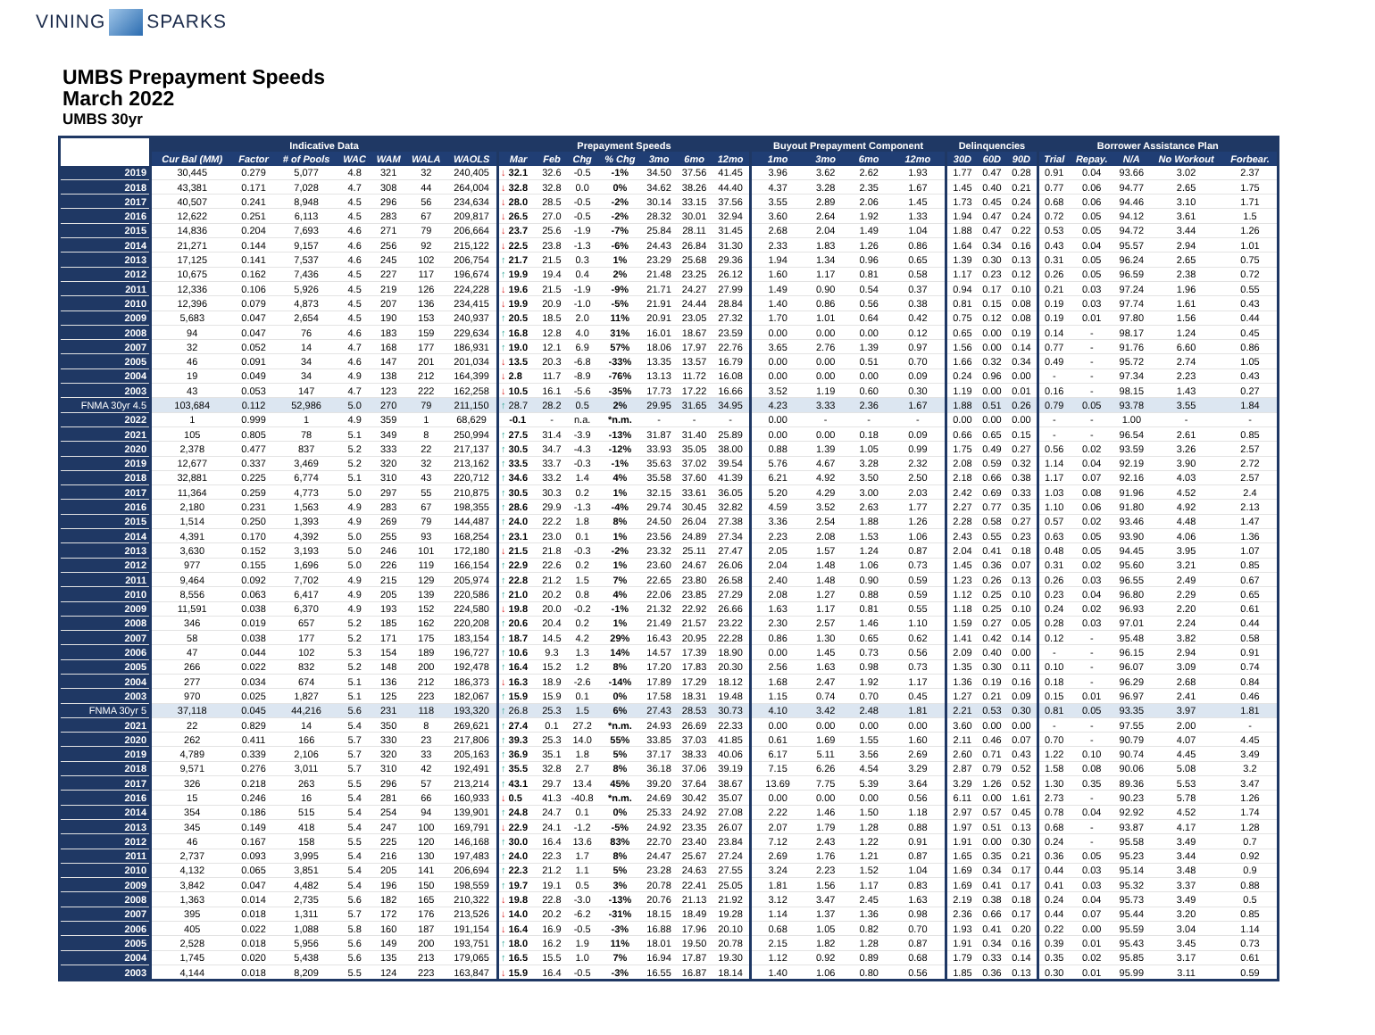VINING SPARKS
UMBS Prepayment Speeds
March 2022
UMBS 30yr
| | Indicative Data | | | | | | | Prepayment Speeds | | | | | | | Buyout Prepayment Component | | | | Delinquencies | | | Borrower Assistance Plan | | | | |
| --- | --- | --- | --- | --- | --- | --- | --- | --- | --- | --- | --- | --- | --- | --- | --- | --- | --- | --- | --- | --- | --- | --- | --- | --- | --- | --- |
| | Cur Bal (MM) | Factor | # of Pools | WAC | WAM | WALA | WAOLS | Mar | Feb | Chg | % Chg | 3mo | 6mo | 12mo | 1mo | 3mo | 6mo | 12mo | 30D | 60D | 90D | Trial | Repay. | N/A | No Workout | Forbear. |
| 2019 | 30,445 | 0.279 | 5,077 | 4.8 | 321 | 32 | 240,405 | ↓ 32.1 | 32.6 | -0.5 | -1% | 34.50 | 37.56 | 41.45 | 3.96 | 3.62 | 2.62 | 1.93 | 1.77 | 0.47 | 0.28 | 0.91 | 0.04 | 93.66 | 3.02 | 2.37 |
| 2018 | 43,381 | 0.171 | 7,028 | 4.7 | 308 | 44 | 264,004 | ↓ 32.8 | 32.8 | 0.0 | 0% | 34.62 | 38.26 | 44.40 | 4.37 | 3.28 | 2.35 | 1.67 | 1.45 | 0.40 | 0.21 | 0.77 | 0.06 | 94.77 | 2.65 | 1.75 |
| 2017 | 40,507 | 0.241 | 8,948 | 4.5 | 296 | 56 | 234,634 | ↓ 28.0 | 28.5 | -0.5 | -2% | 30.14 | 33.15 | 37.56 | 3.55 | 2.89 | 2.06 | 1.45 | 1.73 | 0.45 | 0.24 | 0.68 | 0.06 | 94.46 | 3.10 | 1.71 |
| 2016 | 12,622 | 0.251 | 6,113 | 4.5 | 283 | 67 | 209,817 | ↓ 26.5 | 27.0 | -0.5 | -2% | 28.32 | 30.01 | 32.94 | 3.60 | 2.64 | 1.92 | 1.33 | 1.94 | 0.47 | 0.24 | 0.72 | 0.05 | 94.12 | 3.61 | 1.5 |
| 2015 | 14,836 | 0.204 | 7,693 | 4.6 | 271 | 79 | 206,664 | ↓ 23.7 | 25.6 | -1.9 | -7% | 25.84 | 28.11 | 31.45 | 2.68 | 2.04 | 1.49 | 1.04 | 1.88 | 0.47 | 0.22 | 0.53 | 0.05 | 94.72 | 3.44 | 1.26 |
| 2014 | 21,271 | 0.144 | 9,157 | 4.6 | 256 | 92 | 215,122 | ↓ 22.5 | 23.8 | -1.3 | -6% | 24.43 | 26.84 | 31.30 | 2.33 | 1.83 | 1.26 | 0.86 | 1.64 | 0.34 | 0.16 | 0.43 | 0.04 | 95.57 | 2.94 | 1.01 |
| 2013 | 17,125 | 0.141 | 7,537 | 4.6 | 245 | 102 | 206,754 | ↑ 21.7 | 21.5 | 0.3 | 1% | 23.29 | 25.68 | 29.36 | 1.94 | 1.34 | 0.96 | 0.65 | 1.39 | 0.30 | 0.13 | 0.31 | 0.05 | 96.24 | 2.65 | 0.75 |
| 2012 | 10,675 | 0.162 | 7,436 | 4.5 | 227 | 117 | 196,674 | ↑ 19.9 | 19.4 | 0.4 | 2% | 21.48 | 23.25 | 26.12 | 1.60 | 1.17 | 0.81 | 0.58 | 1.17 | 0.23 | 0.12 | 0.26 | 0.05 | 96.59 | 2.38 | 0.72 |
| 2011 | 12,336 | 0.106 | 5,926 | 4.5 | 219 | 126 | 224,228 | ↓ 19.6 | 21.5 | -1.9 | -9% | 21.71 | 24.27 | 27.99 | 1.49 | 0.90 | 0.54 | 0.37 | 0.94 | 0.17 | 0.10 | 0.21 | 0.03 | 97.24 | 1.96 | 0.55 |
| 2010 | 12,396 | 0.079 | 4,873 | 4.5 | 207 | 136 | 234,415 | ↓ 19.9 | 20.9 | -1.0 | -5% | 21.91 | 24.44 | 28.84 | 1.40 | 0.86 | 0.56 | 0.38 | 0.81 | 0.15 | 0.08 | 0.19 | 0.03 | 97.74 | 1.61 | 0.43 |
| 2009 | 5,683 | 0.047 | 2,654 | 4.5 | 190 | 153 | 240,937 | ↑ 20.5 | 18.5 | 2.0 | 11% | 20.91 | 23.05 | 27.32 | 1.70 | 1.01 | 0.64 | 0.42 | 0.75 | 0.12 | 0.08 | 0.19 | 0.01 | 97.80 | 1.56 | 0.44 |
| 2008 | 94 | 0.047 | 76 | 4.6 | 183 | 159 | 229,634 | ↑ 16.8 | 12.8 | 4.0 | 31% | 16.01 | 18.67 | 23.59 | 0.00 | 0.00 | 0.00 | 0.12 | 0.65 | 0.00 | 0.19 | 0.14 | - | 98.17 | 1.24 | 0.45 |
| 2007 | 32 | 0.052 | 14 | 4.7 | 168 | 177 | 186,931 | ↑ 19.0 | 12.1 | 6.9 | 57% | 18.06 | 17.97 | 22.76 | 3.65 | 2.76 | 1.39 | 0.97 | 1.56 | 0.00 | 0.14 | 0.77 | - | 91.76 | 6.60 | 0.86 |
| 2005 | 46 | 0.091 | 34 | 4.6 | 147 | 201 | 201,034 | ↓ 13.5 | 20.3 | -6.8 | -33% | 13.35 | 13.57 | 16.79 | 0.00 | 0.00 | 0.51 | 0.70 | 1.66 | 0.32 | 0.34 | 0.49 | - | 95.72 | 2.74 | 1.05 |
| 2004 | 19 | 0.049 | 34 | 4.9 | 138 | 212 | 164,399 | ↓ 2.8 | 11.7 | -8.9 | -76% | 13.13 | 11.72 | 16.08 | 0.00 | 0.00 | 0.00 | 0.09 | 0.24 | 0.96 | 0.00 | - | - | 97.34 | 2.23 | 0.43 |
| 2003 | 43 | 0.053 | 147 | 4.7 | 123 | 222 | 162,258 | ↓ 10.5 | 16.1 | -5.6 | -35% | 17.73 | 17.22 | 16.66 | 3.52 | 1.19 | 0.60 | 0.30 | 1.19 | 0.00 | 0.01 | 0.16 | - | 98.15 | 1.43 | 0.27 |
| FNMA 30yr 4.5 | 103,684 | 0.112 | 52,986 | 5.0 | 270 | 79 | 211,150 | ↑ 28.7 | 28.2 | 0.5 | 2% | 29.95 | 31.65 | 34.95 | 4.23 | 3.33 | 2.36 | 1.67 | 1.88 | 0.51 | 0.26 | 0.79 | 0.05 | 93.78 | 3.55 | 1.84 |
| 2022 | 1 | 0.999 | 1 | 4.9 | 359 | 1 | 68,629 | -0.1 | - | n.a. | *n.m. | - | - | - | 0.00 | - | - | - | 0.00 | 0.00 | 0.00 | - | - | 1.00 | - | - |
| 2021 | 105 | 0.805 | 78 | 5.1 | 349 | 8 | 250,994 | ↑ 27.5 | 31.4 | -3.9 | -13% | 31.87 | 31.40 | 25.89 | 0.00 | 0.00 | 0.18 | 0.09 | 0.66 | 0.65 | 0.15 | - | - | 96.54 | 2.61 | 0.85 |
| 2020 | 2,378 | 0.477 | 837 | 5.2 | 333 | 22 | 217,137 | ↑ 30.5 | 34.7 | -4.3 | -12% | 33.93 | 35.05 | 38.00 | 0.88 | 1.39 | 1.05 | 0.99 | 1.75 | 0.49 | 0.27 | 0.56 | 0.02 | 93.59 | 3.26 | 2.57 |
| 2019 | 12,677 | 0.337 | 3,469 | 5.2 | 320 | 32 | 213,162 | ↑ 33.5 | 33.7 | -0.3 | -1% | 35.63 | 37.02 | 39.54 | 5.76 | 4.67 | 3.28 | 2.32 | 2.08 | 0.59 | 0.32 | 1.14 | 0.04 | 92.19 | 3.90 | 2.72 |
| 2018 | 32,881 | 0.225 | 6,774 | 5.1 | 310 | 43 | 220,712 | ↑ 34.6 | 33.2 | 1.4 | 4% | 35.58 | 37.60 | 41.39 | 6.21 | 4.92 | 3.50 | 2.50 | 2.18 | 0.66 | 0.38 | 1.17 | 0.07 | 92.16 | 4.03 | 2.57 |
| 2017 | 11,364 | 0.259 | 4,773 | 5.0 | 297 | 55 | 210,875 | ↑ 30.5 | 30.3 | 0.2 | 1% | 32.15 | 33.61 | 36.05 | 5.20 | 4.29 | 3.00 | 2.03 | 2.42 | 0.69 | 0.33 | 1.03 | 0.08 | 91.96 | 4.52 | 2.4 |
| 2016 | 2,180 | 0.231 | 1,563 | 4.9 | 283 | 67 | 198,355 | ↑ 28.6 | 29.9 | -1.3 | -4% | 29.74 | 30.45 | 32.82 | 4.59 | 3.52 | 2.63 | 1.77 | 2.27 | 0.77 | 0.35 | 1.10 | 0.06 | 91.80 | 4.92 | 2.13 |
| 2015 | 1,514 | 0.250 | 1,393 | 4.9 | 269 | 79 | 144,487 | ↑ 24.0 | 22.2 | 1.8 | 8% | 24.50 | 26.04 | 27.38 | 3.36 | 2.54 | 1.88 | 1.26 | 2.28 | 0.58 | 0.27 | 0.57 | 0.02 | 93.46 | 4.48 | 1.47 |
| 2014 | 4,391 | 0.170 | 4,392 | 5.0 | 255 | 93 | 168,254 | ↑ 23.1 | 23.0 | 0.1 | 1% | 23.56 | 24.89 | 27.34 | 2.23 | 2.08 | 1.53 | 1.06 | 2.43 | 0.55 | 0.23 | 0.63 | 0.05 | 93.90 | 4.06 | 1.36 |
| 2013 | 3,630 | 0.152 | 3,193 | 5.0 | 246 | 101 | 172,180 | ↓ 21.5 | 21.8 | -0.3 | -2% | 23.32 | 25.11 | 27.47 | 2.05 | 1.57 | 1.24 | 0.87 | 2.04 | 0.41 | 0.18 | 0.48 | 0.05 | 94.45 | 3.95 | 1.07 |
| 2012 | 977 | 0.155 | 1,696 | 5.0 | 226 | 119 | 166,154 | ↑ 22.9 | 22.6 | 0.2 | 1% | 23.60 | 24.67 | 26.06 | 2.04 | 1.48 | 1.06 | 0.73 | 1.45 | 0.36 | 0.07 | 0.31 | 0.02 | 95.60 | 3.21 | 0.85 |
| 2011 | 9,464 | 0.092 | 7,702 | 4.9 | 215 | 129 | 205,974 | ↑ 22.8 | 21.2 | 1.5 | 7% | 22.65 | 23.80 | 26.58 | 2.40 | 1.48 | 0.90 | 0.59 | 1.23 | 0.26 | 0.13 | 0.26 | 0.03 | 96.55 | 2.49 | 0.67 |
| 2010 | 8,556 | 0.063 | 6,417 | 4.9 | 205 | 139 | 220,586 | ↑ 21.0 | 20.2 | 0.8 | 4% | 22.06 | 23.85 | 27.29 | 2.08 | 1.27 | 0.88 | 0.59 | 1.12 | 0.25 | 0.10 | 0.23 | 0.04 | 96.80 | 2.29 | 0.65 |
| 2009 | 11,591 | 0.038 | 6,370 | 4.9 | 193 | 152 | 224,580 | ↓ 19.8 | 20.0 | -0.2 | -1% | 21.32 | 22.92 | 26.66 | 1.63 | 1.17 | 0.81 | 0.55 | 1.18 | 0.25 | 0.10 | 0.24 | 0.02 | 96.93 | 2.20 | 0.61 |
| 2008 | 346 | 0.019 | 657 | 5.2 | 185 | 162 | 220,208 | ↑ 20.6 | 20.4 | 0.2 | 1% | 21.49 | 21.57 | 23.22 | 2.30 | 2.57 | 1.46 | 1.10 | 1.59 | 0.27 | 0.05 | 0.28 | 0.03 | 97.01 | 2.24 | 0.44 |
| 2007 | 58 | 0.038 | 177 | 5.2 | 171 | 175 | 183,154 | ↑ 18.7 | 14.5 | 4.2 | 29% | 16.43 | 20.95 | 22.28 | 0.86 | 1.30 | 0.65 | 0.62 | 1.41 | 0.42 | 0.14 | 0.12 | - | 95.48 | 3.82 | 0.58 |
| 2006 | 47 | 0.044 | 102 | 5.3 | 154 | 189 | 196,727 | ↑ 10.6 | 9.3 | 1.3 | 14% | 14.57 | 17.39 | 18.90 | 0.00 | 1.45 | 0.73 | 0.56 | 2.09 | 0.40 | 0.00 | - | - | 96.15 | 2.94 | 0.91 |
| 2005 | 266 | 0.022 | 832 | 5.2 | 148 | 200 | 192,478 | ↑ 16.4 | 15.2 | 1.2 | 8% | 17.20 | 17.83 | 20.30 | 2.56 | 1.63 | 0.98 | 0.73 | 1.35 | 0.30 | 0.11 | 0.10 | - | 96.07 | 3.09 | 0.74 |
| 2004 | 277 | 0.034 | 674 | 5.1 | 136 | 212 | 186,373 | ↓ 16.3 | 18.9 | -2.6 | -14% | 17.89 | 17.29 | 18.12 | 1.68 | 2.47 | 1.92 | 1.17 | 1.36 | 0.19 | 0.16 | 0.18 | - | 96.29 | 2.68 | 0.84 |
| 2003 | 970 | 0.025 | 1,827 | 5.1 | 125 | 223 | 182,067 | ↑ 15.9 | 15.9 | 0.1 | 0% | 17.58 | 18.31 | 19.48 | 1.15 | 0.74 | 0.70 | 0.45 | 1.27 | 0.21 | 0.09 | 0.15 | 0.01 | 96.97 | 2.41 | 0.46 |
| FNMA 30yr 5 | 37,118 | 0.045 | 44,216 | 5.6 | 231 | 118 | 193,320 | ↑ 26.8 | 25.3 | 1.5 | 6% | 27.43 | 28.53 | 30.73 | 4.10 | 3.42 | 2.48 | 1.81 | 2.21 | 0.53 | 0.30 | 0.81 | 0.05 | 93.35 | 3.97 | 1.81 |
| 2021 | 22 | 0.829 | 14 | 5.4 | 350 | 8 | 269,621 | ↑ 27.4 | 0.1 | 27.2 | *n.m. | 24.93 | 26.69 | 22.33 | 0.00 | 0.00 | 0.00 | 0.00 | 3.60 | 0.00 | 0.00 | - | - | 97.55 | 2.00 | - |
| 2020 | 262 | 0.411 | 166 | 5.7 | 330 | 23 | 217,806 | ↑ 39.3 | 25.3 | 14.0 | 55% | 33.85 | 37.03 | 41.85 | 0.61 | 1.69 | 1.55 | 1.60 | 2.11 | 0.46 | 0.07 | 0.70 | - | 90.79 | 4.07 | 4.45 |
| 2019 | 4,789 | 0.339 | 2,106 | 5.7 | 320 | 33 | 205,163 | ↑ 36.9 | 35.1 | 1.8 | 5% | 37.17 | 38.33 | 40.06 | 6.17 | 5.11 | 3.56 | 2.69 | 2.60 | 0.71 | 0.43 | 1.22 | 0.10 | 90.74 | 4.45 | 3.49 |
| 2018 | 9,571 | 0.276 | 3,011 | 5.7 | 310 | 42 | 192,491 | ↑ 35.5 | 32.8 | 2.7 | 8% | 36.18 | 37.06 | 39.19 | 7.15 | 6.26 | 4.54 | 3.29 | 2.87 | 0.79 | 0.52 | 1.58 | 0.08 | 90.06 | 5.08 | 3.2 |
| 2017 | 326 | 0.218 | 263 | 5.5 | 296 | 57 | 213,214 | ↑ 43.1 | 29.7 | 13.4 | 45% | 39.20 | 37.64 | 38.67 | 13.69 | 7.75 | 5.39 | 3.64 | 3.29 | 1.26 | 0.52 | 1.30 | 0.35 | 89.36 | 5.53 | 3.47 |
| 2016 | 15 | 0.246 | 16 | 5.4 | 281 | 66 | 160,933 | ↓ 0.5 | 41.3 | -40.8 | *n.m. | 24.69 | 30.42 | 35.07 | 0.00 | 0.00 | 0.00 | 0.56 | 6.11 | 0.00 | 1.61 | 2.73 | - | 90.23 | 5.78 | 1.26 |
| 2014 | 354 | 0.186 | 515 | 5.4 | 254 | 94 | 139,901 | ↑ 24.8 | 24.7 | 0.1 | 0% | 25.33 | 24.92 | 27.08 | 2.22 | 1.46 | 1.50 | 1.18 | 2.97 | 0.57 | 0.45 | 0.78 | 0.04 | 92.92 | 4.52 | 1.74 |
| 2013 | 345 | 0.149 | 418 | 5.4 | 247 | 100 | 169,791 | ↓ 22.9 | 24.1 | -1.2 | -5% | 24.92 | 23.35 | 26.07 | 2.07 | 1.79 | 1.28 | 0.88 | 1.97 | 0.51 | 0.13 | 0.68 | - | 93.87 | 4.17 | 1.28 |
| 2012 | 46 | 0.167 | 158 | 5.5 | 225 | 120 | 146,168 | ↑ 30.0 | 16.4 | 13.6 | 83% | 22.70 | 23.40 | 23.84 | 7.12 | 2.43 | 1.22 | 0.91 | 1.91 | 0.00 | 0.30 | 0.24 | - | 95.58 | 3.49 | 0.7 |
| 2011 | 2,737 | 0.093 | 3,995 | 5.4 | 216 | 130 | 197,483 | ↑ 24.0 | 22.3 | 1.7 | 8% | 24.47 | 25.67 | 27.24 | 2.69 | 1.76 | 1.21 | 0.87 | 1.65 | 0.35 | 0.21 | 0.36 | 0.05 | 95.23 | 3.44 | 0.92 |
| 2010 | 4,132 | 0.065 | 3,851 | 5.4 | 205 | 141 | 206,694 | ↑ 22.3 | 21.2 | 1.1 | 5% | 23.28 | 24.63 | 27.55 | 3.24 | 2.23 | 1.52 | 1.04 | 1.69 | 0.34 | 0.17 | 0.44 | 0.03 | 95.14 | 3.48 | 0.9 |
| 2009 | 3,842 | 0.047 | 4,482 | 5.4 | 196 | 150 | 198,559 | ↑ 19.7 | 19.1 | 0.5 | 3% | 20.78 | 22.41 | 25.05 | 1.81 | 1.56 | 1.17 | 0.83 | 1.69 | 0.41 | 0.17 | 0.41 | 0.03 | 95.32 | 3.37 | 0.88 |
| 2008 | 1,363 | 0.014 | 2,735 | 5.6 | 182 | 165 | 210,322 | ↓ 19.8 | 22.8 | -3.0 | -13% | 20.76 | 21.13 | 21.92 | 3.12 | 3.47 | 2.45 | 1.63 | 2.19 | 0.38 | 0.18 | 0.24 | 0.04 | 95.73 | 3.49 | 0.5 |
| 2007 | 395 | 0.018 | 1,311 | 5.7 | 172 | 176 | 213,526 | ↓ 14.0 | 20.2 | -6.2 | -31% | 18.15 | 18.49 | 19.28 | 1.14 | 1.37 | 1.36 | 0.98 | 2.36 | 0.66 | 0.17 | 0.44 | 0.07 | 95.44 | 3.20 | 0.85 |
| 2006 | 405 | 0.022 | 1,088 | 5.8 | 160 | 187 | 191,154 | ↓ 16.4 | 16.9 | -0.5 | -3% | 16.88 | 17.96 | 20.10 | 0.68 | 1.05 | 0.82 | 0.70 | 1.93 | 0.41 | 0.20 | 0.22 | 0.00 | 95.59 | 3.04 | 1.14 |
| 2005 | 2,528 | 0.018 | 5,956 | 5.6 | 149 | 200 | 193,751 | ↑ 18.0 | 16.2 | 1.9 | 11% | 18.01 | 19.50 | 20.78 | 2.15 | 1.82 | 1.28 | 0.87 | 1.91 | 0.34 | 0.16 | 0.39 | 0.01 | 95.43 | 3.45 | 0.73 |
| 2004 | 1,745 | 0.020 | 5,438 | 5.6 | 135 | 213 | 179,065 | ↑ 16.5 | 15.5 | 1.0 | 7% | 16.94 | 17.87 | 19.30 | 1.12 | 0.92 | 0.89 | 0.68 | 1.79 | 0.33 | 0.14 | 0.35 | 0.02 | 95.85 | 3.17 | 0.61 |
| 2003 | 4,144 | 0.018 | 8,209 | 5.5 | 124 | 223 | 163,847 | ↓ 15.9 | 16.4 | -0.5 | -3% | 16.55 | 16.87 | 18.14 | 1.40 | 1.06 | 0.80 | 0.56 | 1.85 | 0.36 | 0.13 | 0.30 | 0.01 | 95.99 | 3.11 | 0.59 |